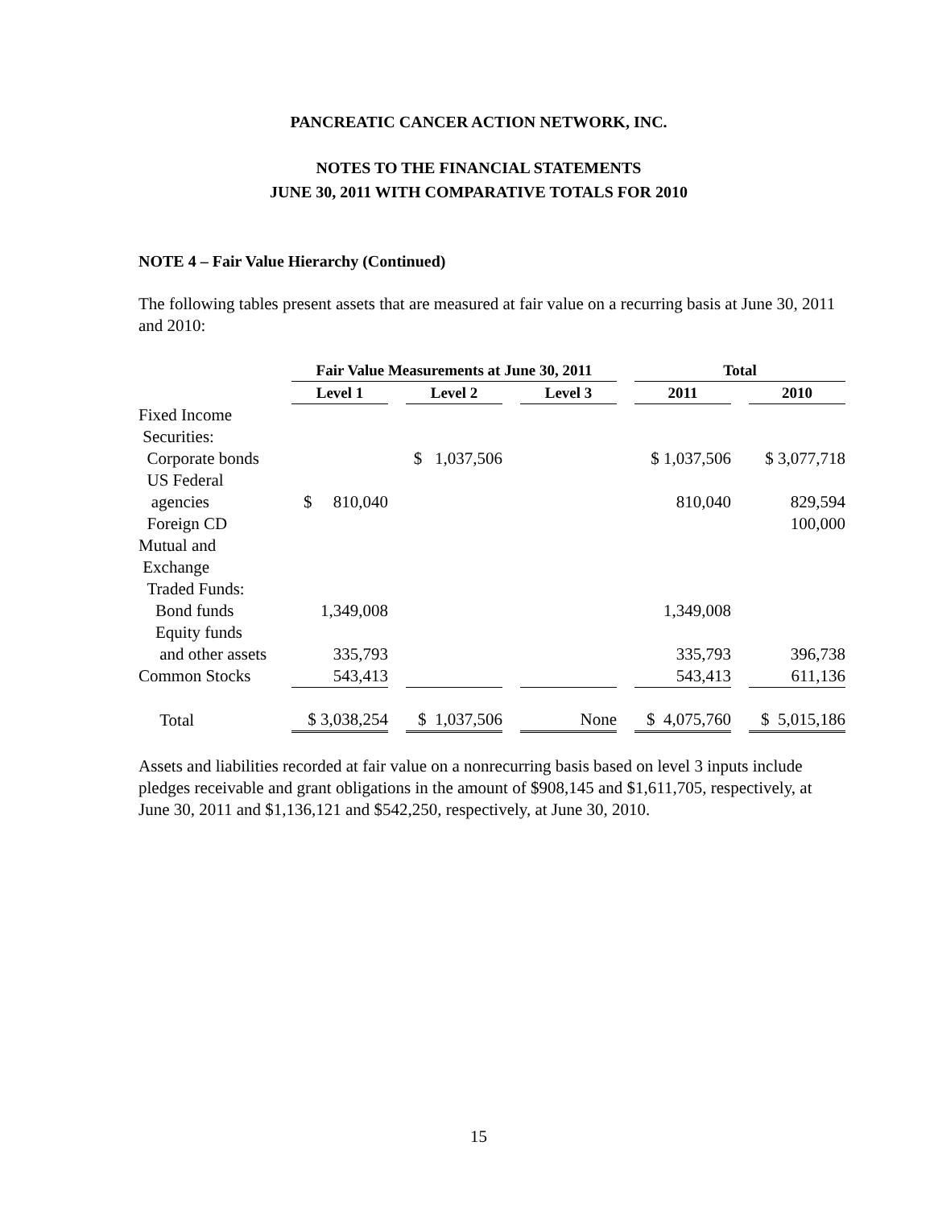PANCREATIC CANCER ACTION NETWORK, INC.
NOTES TO THE FINANCIAL STATEMENTS
JUNE 30, 2011 WITH COMPARATIVE TOTALS FOR 2010
NOTE 4 – Fair Value Hierarchy (Continued)
The following tables present assets that are measured at fair value on a recurring basis at June 30, 2011 and 2010:
| | Fair Value Measurements at June 30, 2011 | | | | | | Total | | |
| | Level 1 | | Level 2 | | Level 3 | | 2011 | | 2010 |
| Fixed Income Securities: | | | | | | | | | |
| Corporate bonds | | | $ 1,037,506 | | | | $ 1,037,506 | | $ 3,077,718 |
| US Federal agencies | $ 810,040 | | | | | | 810,040 | | 829,594 |
| Foreign CD | | | | | | | | | 100,000 |
| Mutual and Exchange Traded Funds: | | | | | | | | | |
| Bond funds | 1,349,008 | | | | | | 1,349,008 | | |
| Equity funds and other assets | 335,793 | | | | | | 335,793 | | 396,738 |
| Common Stocks | 543,413 | | | | | | 543,413 | | 611,136 |
| Total | $ 3,038,254 | | $ 1,037,506 | | None | | $ 4,075,760 | | $ 5,015,186 |
Assets and liabilities recorded at fair value on a nonrecurring basis based on level 3 inputs include pledges receivable and grant obligations in the amount of $908,145 and $1,611,705, respectively, at June 30, 2011 and $1,136,121 and $542,250, respectively, at June 30, 2010.
15